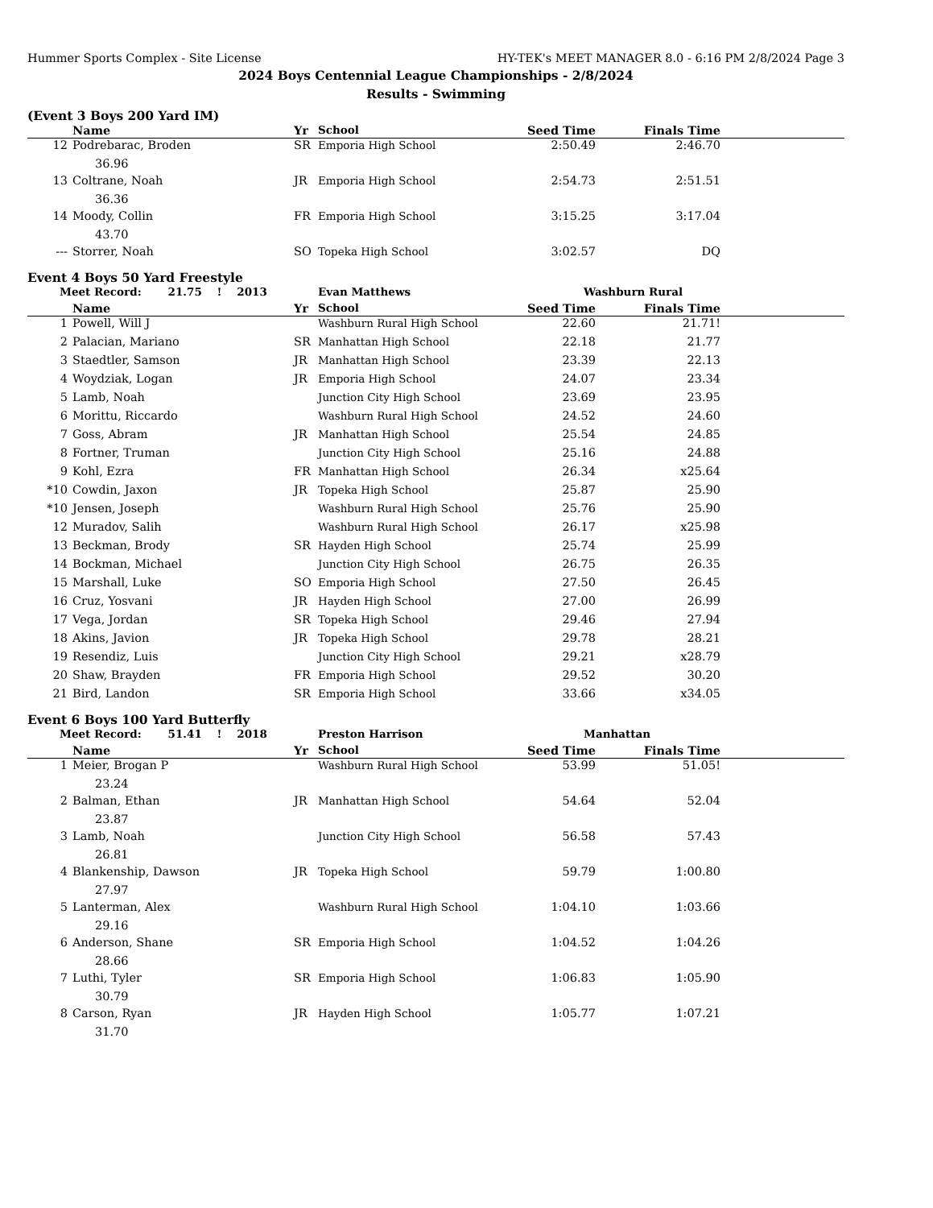Hummer Sports Complex - Site License HY-TEK's MEET MANAGER 8.0 - 6:16 PM 2/8/2024 Page 3
2024 Boys Centennial League Championships - 2/8/2024
Results - Swimming
(Event 3 Boys 200 Yard IM)
| | Name | Yr | School | Seed Time | Finals Time | |
| --- | --- | --- | --- | --- | --- | --- |
| 12 | Podrebarac, Broden | SR | Emporia High School | 2:50.49 | 2:46.70 | |
| 36.96 | | | | | | |
| 13 | Coltrane, Noah | JR | Emporia High School | 2:54.73 | 2:51.51 | |
| 36.36 | | | | | | |
| 14 | Moody, Collin | FR | Emporia High School | 3:15.25 | 3:17.04 | |
| 43.70 | | | | | | |
| --- | Storrer, Noah | SO | Topeka High School | 3:02.57 | DQ | |
Event 4 Boys 50 Yard Freestyle
| Meet Record: 21.75 ! 2013 | | | Evan Matthews | Washburn Rural | | |
| | Name | Yr | School | Seed Time | Finals Time | |
| 1 | Powell, Will J | | Washburn Rural High School | 22.60 | 21.71! | |
| 2 | Palacian, Mariano | SR | Manhattan High School | 22.18 | 21.77 | |
| 3 | Staedtler, Samson | JR | Manhattan High School | 23.39 | 22.13 | |
| 4 | Woydziak, Logan | JR | Emporia High School | 24.07 | 23.34 | |
| 5 | Lamb, Noah | | Junction City High School | 23.69 | 23.95 | |
| 6 | Morittu, Riccardo | | Washburn Rural High School | 24.52 | 24.60 | |
| 7 | Goss, Abram | JR | Manhattan High School | 25.54 | 24.85 | |
| 8 | Fortner, Truman | | Junction City High School | 25.16 | 24.88 | |
| 9 | Kohl, Ezra | FR | Manhattan High School | 26.34 | x25.64 | |
| *10 | Cowdin, Jaxon | JR | Topeka High School | 25.87 | 25.90 | |
| *10 | Jensen, Joseph | | Washburn Rural High School | 25.76 | 25.90 | |
| 12 | Muradov, Salih | | Washburn Rural High School | 26.17 | x25.98 | |
| 13 | Beckman, Brody | SR | Hayden High School | 25.74 | 25.99 | |
| 14 | Bockman, Michael | | Junction City High School | 26.75 | 26.35 | |
| 15 | Marshall, Luke | SO | Emporia High School | 27.50 | 26.45 | |
| 16 | Cruz, Yosvani | JR | Hayden High School | 27.00 | 26.99 | |
| 17 | Vega, Jordan | SR | Topeka High School | 29.46 | 27.94 | |
| 18 | Akins, Javion | JR | Topeka High School | 29.78 | 28.21 | |
| 19 | Resendiz, Luis | | Junction City High School | 29.21 | x28.79 | |
| 20 | Shaw, Brayden | FR | Emporia High School | 29.52 | 30.20 | |
| 21 | Bird, Landon | SR | Emporia High School | 33.66 | x34.05 | |
Event 6 Boys 100 Yard Butterfly
| Meet Record: 51.41 ! 2018 | | | Preston Harrison | Manhattan | | |
| | Name | Yr | School | Seed Time | Finals Time | |
| 1 | Meier, Brogan P | | Washburn Rural High School | 53.99 | 51.05! | |
| 23.24 | | | | | | |
| 2 | Balman, Ethan | JR | Manhattan High School | 54.64 | 52.04 | |
| 23.87 | | | | | | |
| 3 | Lamb, Noah | | Junction City High School | 56.58 | 57.43 | |
| 26.81 | | | | | | |
| 4 | Blankenship, Dawson | JR | Topeka High School | 59.79 | 1:00.80 | |
| 27.97 | | | | | | |
| 5 | Lanterman, Alex | | Washburn Rural High School | 1:04.10 | 1:03.66 | |
| 29.16 | | | | | | |
| 6 | Anderson, Shane | SR | Emporia High School | 1:04.52 | 1:04.26 | |
| 28.66 | | | | | | |
| 7 | Luthi, Tyler | SR | Emporia High School | 1:06.83 | 1:05.90 | |
| 30.79 | | | | | | |
| 8 | Carson, Ryan | JR | Hayden High School | 1:05.77 | 1:07.21 | |
| 31.70 | | | | | | |